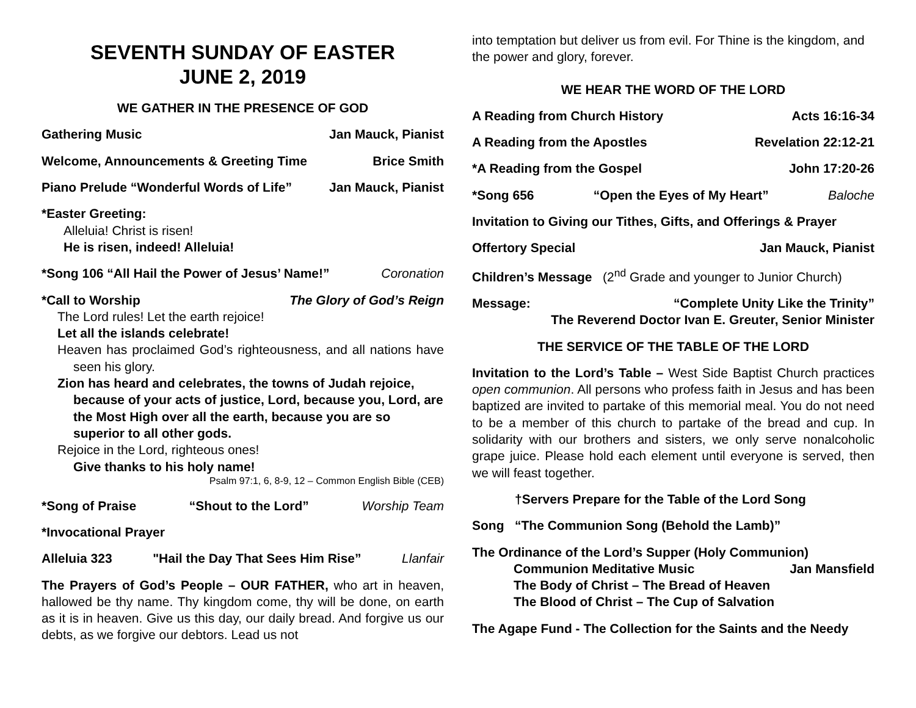SEVENTH SUNDAY OF EASTER
JUNE 2, 2019
WE GATHER IN THE PRESENCE OF GOD
Gathering Music Jan Mauck, Pianist
Welcome, Announcements & Greeting Time Brice Smith
Piano Prelude “Wonderful Words of Life” Jan Mauck, Pianist
*Easter Greeting:
Alleluia! Christ is risen!
He is risen, indeed! Alleluia!
*Song 106 “All Hail the Power of Jesus’ Name!” Coronation
*Call to Worship The Glory of God’s Reign
The Lord rules! Let the earth rejoice!
Let all the islands celebrate!
Heaven has proclaimed God’s righteousness, and all nations have seen his glory.
Zion has heard and celebrates, the towns of Judah rejoice, because of your acts of justice, Lord, because you, Lord, are the Most High over all the earth, because you are so superior to all other gods.
Rejoice in the Lord, righteous ones!
Give thanks to his holy name!
Psalm 97:1, 6, 8-9, 12 – Common English Bible (CEB)
*Song of Praise “Shout to the Lord” Worship Team
*Invocational Prayer
Alleluia 323 "Hail the Day That Sees Him Rise” Llanfair
The Prayers of God’s People – OUR FATHER, who art in heaven, hallowed be thy name. Thy kingdom come, thy will be done, on earth as it is in heaven. Give us this day, our daily bread. And forgive us our debts, as we forgive our debtors. Lead us not
into temptation but deliver us from evil. For Thine is the kingdom, and the power and glory, forever.
WE HEAR THE WORD OF THE LORD
A Reading from Church History Acts 16:16-34
A Reading from the Apostles Revelation 22:12-21
*A Reading from the Gospel John 17:20-26
*Song 656 “Open the Eyes of My Heart” Baloche
Invitation to Giving our Tithes, Gifts, and Offerings & Prayer
Offertory Special Jan Mauck, Pianist
Children’s Message (2<sup>nd</sup> Grade and younger to Junior Church)
Message: “Complete Unity Like the Trinity”
The Reverend Doctor Ivan E. Greuter, Senior Minister
THE SERVICE OF THE TABLE OF THE LORD
Invitation to the Lord’s Table – West Side Baptist Church practices open communion. All persons who profess faith in Jesus and has been baptized are invited to partake of this memorial meal. You do not need to be a member of this church to partake of the bread and cup. In solidarity with our brothers and sisters, we only serve nonalcoholic grape juice. Please hold each element until everyone is served, then we will feast together.
†Servers Prepare for the Table of the Lord Song
Song “The Communion Song (Behold the Lamb)”
The Ordinance of the Lord’s Supper (Holy Communion)
Communion Meditative Music Jan Mansfield
The Body of Christ – The Bread of Heaven
The Blood of Christ – The Cup of Salvation
The Agape Fund - The Collection for the Saints and the Needy